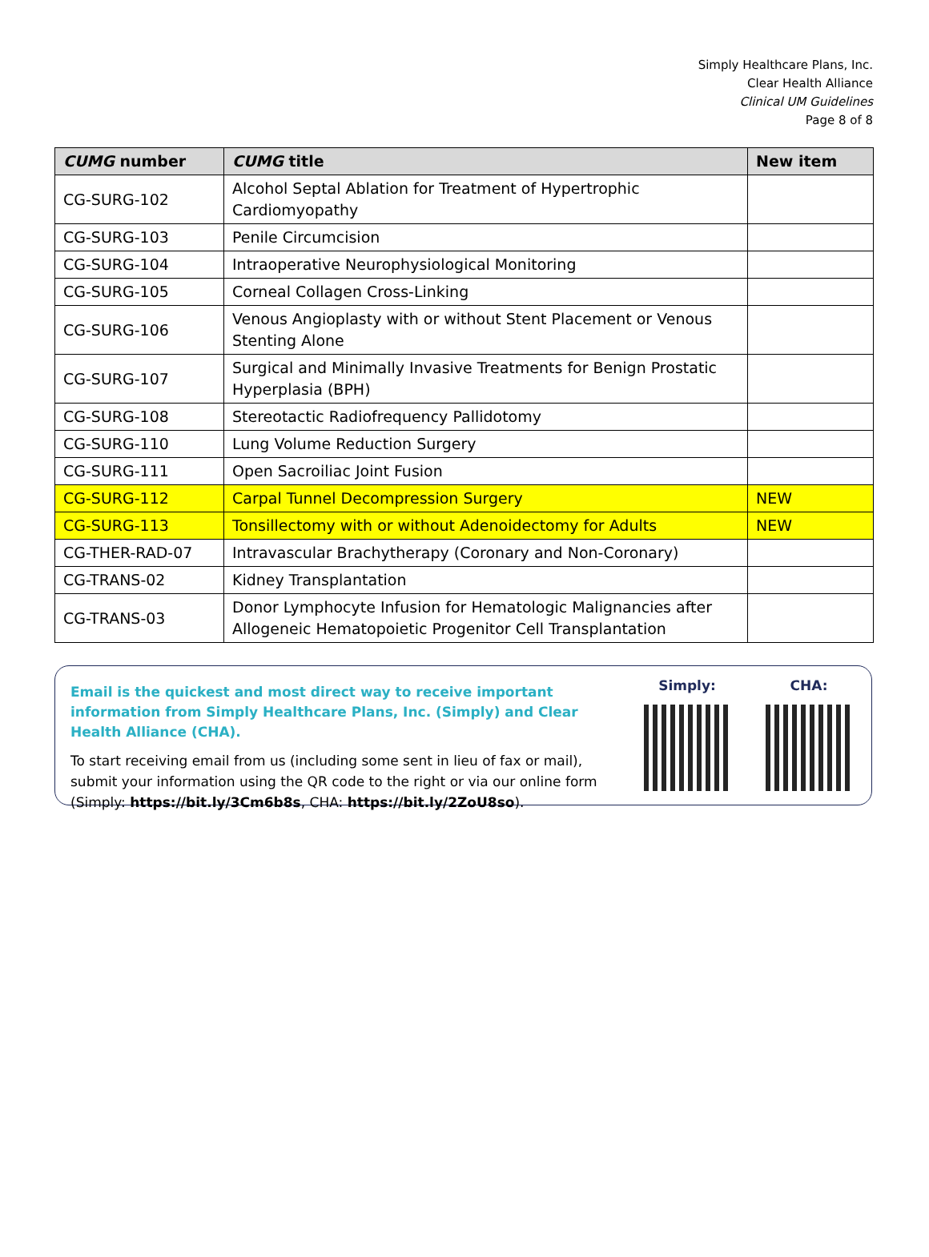Simply Healthcare Plans, Inc.
Clear Health Alliance
Clinical UM Guidelines
Page 8 of 8
| CUMG number | CUMG title | New item |
| --- | --- | --- |
| CG-SURG-102 | Alcohol Septal Ablation for Treatment of Hypertrophic Cardiomyopathy | |
| CG-SURG-103 | Penile Circumcision | |
| CG-SURG-104 | Intraoperative Neurophysiological Monitoring | |
| CG-SURG-105 | Corneal Collagen Cross-Linking | |
| CG-SURG-106 | Venous Angioplasty with or without Stent Placement or Venous Stenting Alone | |
| CG-SURG-107 | Surgical and Minimally Invasive Treatments for Benign Prostatic Hyperplasia (BPH) | |
| CG-SURG-108 | Stereotactic Radiofrequency Pallidotomy | |
| CG-SURG-110 | Lung Volume Reduction Surgery | |
| CG-SURG-111 | Open Sacroiliac Joint Fusion | |
| CG-SURG-112 | Carpal Tunnel Decompression Surgery | NEW |
| CG-SURG-113 | Tonsillectomy with or without Adenoidectomy for Adults | NEW |
| CG-THER-RAD-07 | Intravascular Brachytherapy (Coronary and Non-Coronary) | |
| CG-TRANS-02 | Kidney Transplantation | |
| CG-TRANS-03 | Donor Lymphocyte Infusion for Hematologic Malignancies after Allogeneic Hematopoietic Progenitor Cell Transplantation | |
Email is the quickest and most direct way to receive important information from Simply Healthcare Plans, Inc. (Simply) and Clear Health Alliance (CHA).
To start receiving email from us (including some sent in lieu of fax or mail), submit your information using the QR code to the right or via our online form (Simply: https://bit.ly/3Cm6b8s, CHA: https://bit.ly/2ZoU8so).
Simply: CHA: